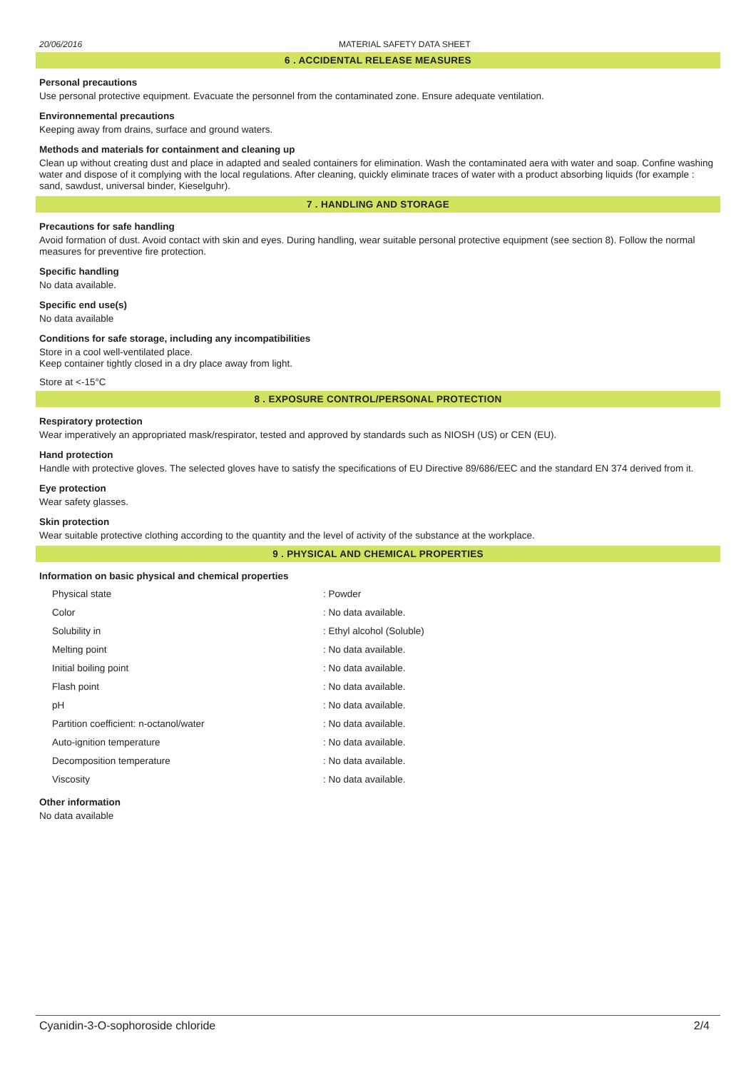20/06/2016 MATERIAL SAFETY DATA SHEET
6 . ACCIDENTAL RELEASE MEASURES
Personal precautions
Use personal protective equipment. Evacuate the personnel from the contaminated zone. Ensure adequate ventilation.
Environnemental precautions
Keeping away from drains, surface and ground waters.
Methods and materials for containment and cleaning up
Clean up without creating dust and place in adapted and sealed containers for elimination. Wash the contaminated aera with water and soap. Confine washing water and dispose of it complying with the local regulations. After cleaning, quickly eliminate traces of water with a product absorbing liquids (for example : sand, sawdust, universal binder, Kieselguhr).
7 . HANDLING AND STORAGE
Precautions for safe handling
Avoid formation of dust. Avoid contact with skin and eyes. During handling, wear suitable personal protective equipment (see section 8). Follow the normal measures for preventive fire protection.
Specific handling
No data available.
Specific end use(s)
No data available
Conditions for safe storage, including any incompatibilities
Store in a cool well-ventilated place.
Keep container tightly closed in a dry place away from light.
Store at <-15°C
8 . EXPOSURE CONTROL/PERSONAL PROTECTION
Respiratory protection
Wear imperatively an appropriated mask/respirator, tested and approved by standards such as NIOSH (US) or CEN (EU).
Hand protection
Handle with protective gloves. The selected gloves have to satisfy the specifications of EU Directive 89/686/EEC and the standard EN 374 derived from it.
Eye protection
Wear safety glasses.
Skin protection
Wear suitable protective clothing according to the quantity and the level of activity of the substance at the workplace.
9 . PHYSICAL AND CHEMICAL PROPERTIES
Information on basic physical and chemical properties
| Physical state | : Powder |
| Color | : No data available. |
| Solubility in | : Ethyl alcohol (Soluble) |
| Melting point | : No data available. |
| Initial boiling point | : No data available. |
| Flash point | : No data available. |
| pH | : No data available. |
| Partition coefficient: n-octanol/water | : No data available. |
| Auto-ignition temperature | : No data available. |
| Decomposition temperature | : No data available. |
| Viscosity | : No data available. |
Other information
No data available
Cyanidin-3-O-sophoroside chloride 2/4